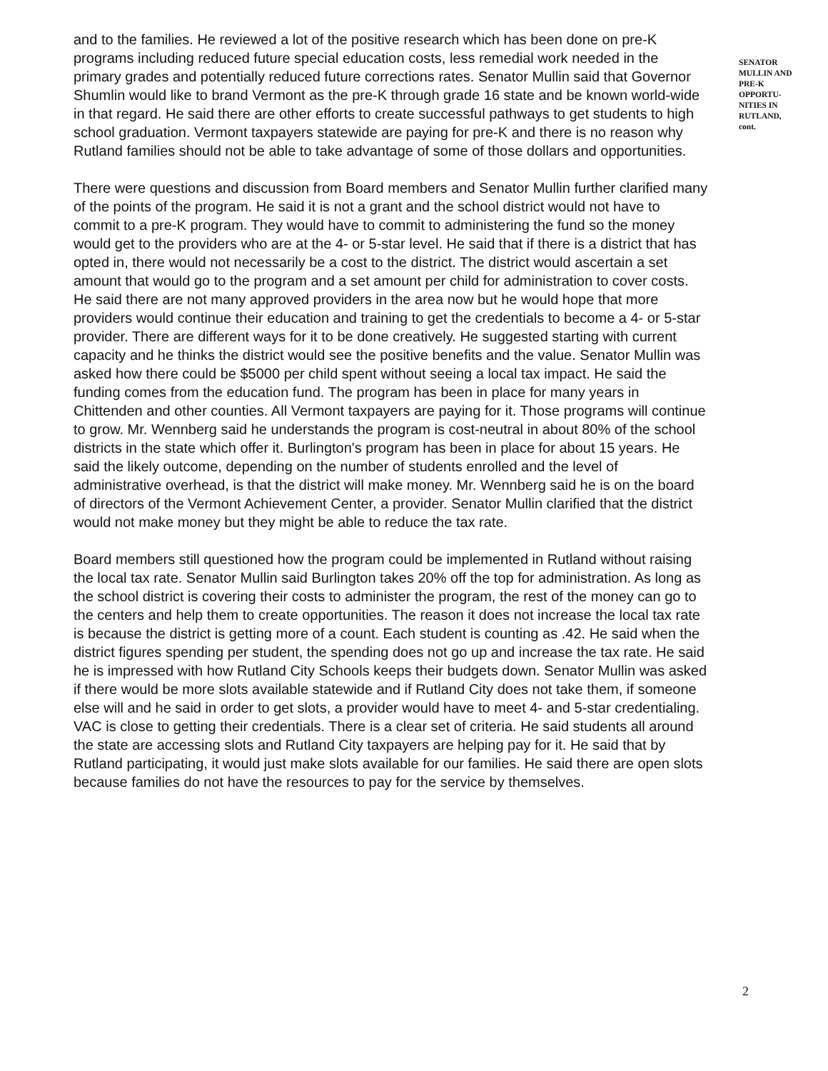and to the families. He reviewed a lot of the positive research which has been done on pre-K programs including reduced future special education costs, less remedial work needed in the primary grades and potentially reduced future corrections rates. Senator Mullin said that Governor Shumlin would like to brand Vermont as the pre-K through grade 16 state and be known world-wide in that regard. He said there are other efforts to create successful pathways to get students to high school graduation. Vermont taxpayers statewide are paying for pre-K and there is no reason why Rutland families should not be able to take advantage of some of those dollars and opportunities.
There were questions and discussion from Board members and Senator Mullin further clarified many of the points of the program. He said it is not a grant and the school district would not have to commit to a pre-K program. They would have to commit to administering the fund so the money would get to the providers who are at the 4- or 5-star level. He said that if there is a district that has opted in, there would not necessarily be a cost to the district. The district would ascertain a set amount that would go to the program and a set amount per child for administration to cover costs. He said there are not many approved providers in the area now but he would hope that more providers would continue their education and training to get the credentials to become a 4- or 5-star provider. There are different ways for it to be done creatively. He suggested starting with current capacity and he thinks the district would see the positive benefits and the value. Senator Mullin was asked how there could be $5000 per child spent without seeing a local tax impact. He said the funding comes from the education fund. The program has been in place for many years in Chittenden and other counties. All Vermont taxpayers are paying for it. Those programs will continue to grow. Mr. Wennberg said he understands the program is cost-neutral in about 80% of the school districts in the state which offer it. Burlington's program has been in place for about 15 years. He said the likely outcome, depending on the number of students enrolled and the level of administrative overhead, is that the district will make money. Mr. Wennberg said he is on the board of directors of the Vermont Achievement Center, a provider. Senator Mullin clarified that the district would not make money but they might be able to reduce the tax rate.
Board members still questioned how the program could be implemented in Rutland without raising the local tax rate. Senator Mullin said Burlington takes 20% off the top for administration. As long as the school district is covering their costs to administer the program, the rest of the money can go to the centers and help them to create opportunities. The reason it does not increase the local tax rate is because the district is getting more of a count. Each student is counting as .42. He said when the district figures spending per student, the spending does not go up and increase the tax rate. He said he is impressed with how Rutland City Schools keeps their budgets down. Senator Mullin was asked if there would be more slots available statewide and if Rutland City does not take them, if someone else will and he said in order to get slots, a provider would have to meet 4- and 5-star credentialing. VAC is close to getting their credentials. There is a clear set of criteria. He said students all around the state are accessing slots and Rutland City taxpayers are helping pay for it. He said that by Rutland participating, it would just make slots available for our families. He said there are open slots because families do not have the resources to pay for the service by themselves.
SENATOR MULLIN AND PRE-K OPPORTU-NITIES IN RUTLAND, cont.
2